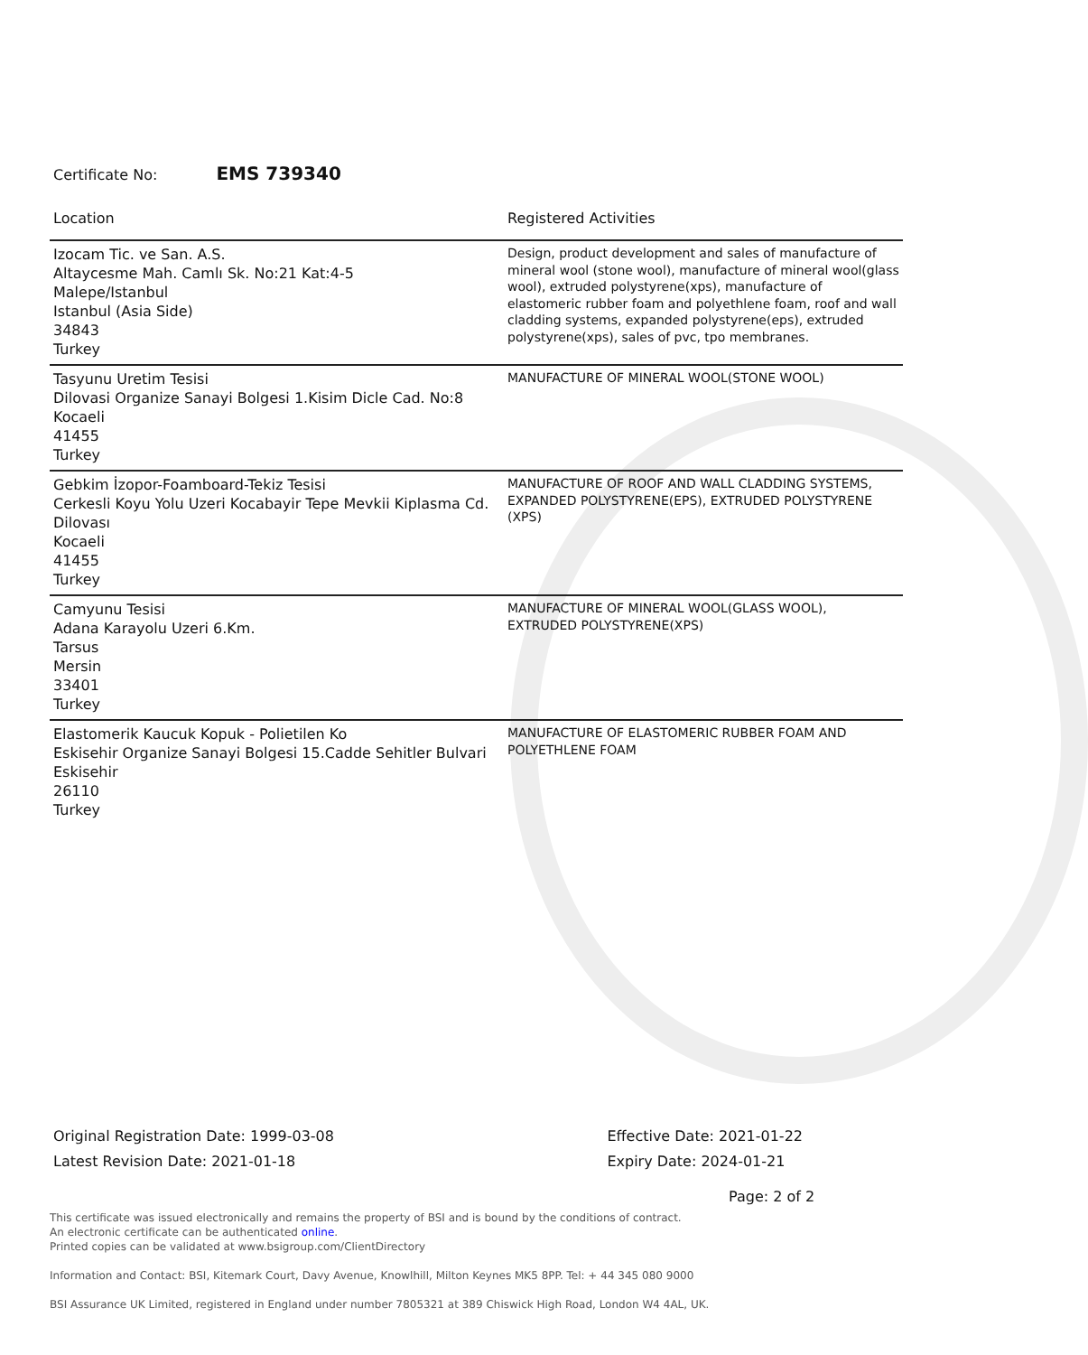Certificate No: EMS 739340
| Location | Registered Activities |
| --- | --- |
| Izocam Tic. ve San. A.S. Altaycesme Mah. Camlı Sk. No:21 Kat:4-5 Malepe/Istanbul Istanbul (Asia Side) 34843 Turkey | Design, product development and sales of manufacture of mineral wool (stone wool), manufacture of mineral wool(glass wool), extruded polystyrene(xps), manufacture of elastomeric rubber foam and polyethlene foam, roof and wall cladding systems, expanded polystyrene(eps), extruded polystyrene(xps), sales of pvc, tpo membranes. |
| Tasyunu Uretim Tesisi Dilovasi Organize Sanayi Bolgesi 1.Kisim Dicle Cad. No:8 Kocaeli 41455 Turkey | MANUFACTURE OF MINERAL WOOL(STONE WOOL) |
| Gebkim İzopor-Foamboard-Tekiz Tesisi Cerkesli Koyu Yolu Uzeri Kocabayir Tepe Mevkii Kiplasma Cd. Dilovası Kocaeli 41455 Turkey | MANUFACTURE OF ROOF AND WALL CLADDING SYSTEMS, EXPANDED POLYSTYRENE(EPS), EXTRUDED POLYSTYRENE (XPS) |
| Camyunu Tesisi Adana Karayolu Uzeri 6.Km. Tarsus Mersin 33401 Turkey | MANUFACTURE OF MINERAL WOOL(GLASS WOOL), EXTRUDED POLYSTYRENE(XPS) |
| Elastomerik Kaucuk Kopuk - Polietilen Ko Eskisehir Organize Sanayi Bolgesi 15.Cadde Sehitler Bulvari Eskisehir 26110 Turkey | MANUFACTURE OF ELASTOMERIC RUBBER FOAM AND POLYETHLENE FOAM |
Original Registration Date: 1999-03-08
Latest Revision Date: 2021-01-18
Effective Date: 2021-01-22
Expiry Date: 2024-01-21
Page: 2 of 2
This certificate was issued electronically and remains the property of BSI and is bound by the conditions of contract.
An electronic certificate can be authenticated online.
Printed copies can be validated at www.bsigroup.com/ClientDirectory
Information and Contact: BSI, Kitemark Court, Davy Avenue, Knowlhill, Milton Keynes MK5 8PP. Tel: + 44 345 080 9000
BSI Assurance UK Limited, registered in England under number 7805321 at 389 Chiswick High Road, London W4 4AL, UK.